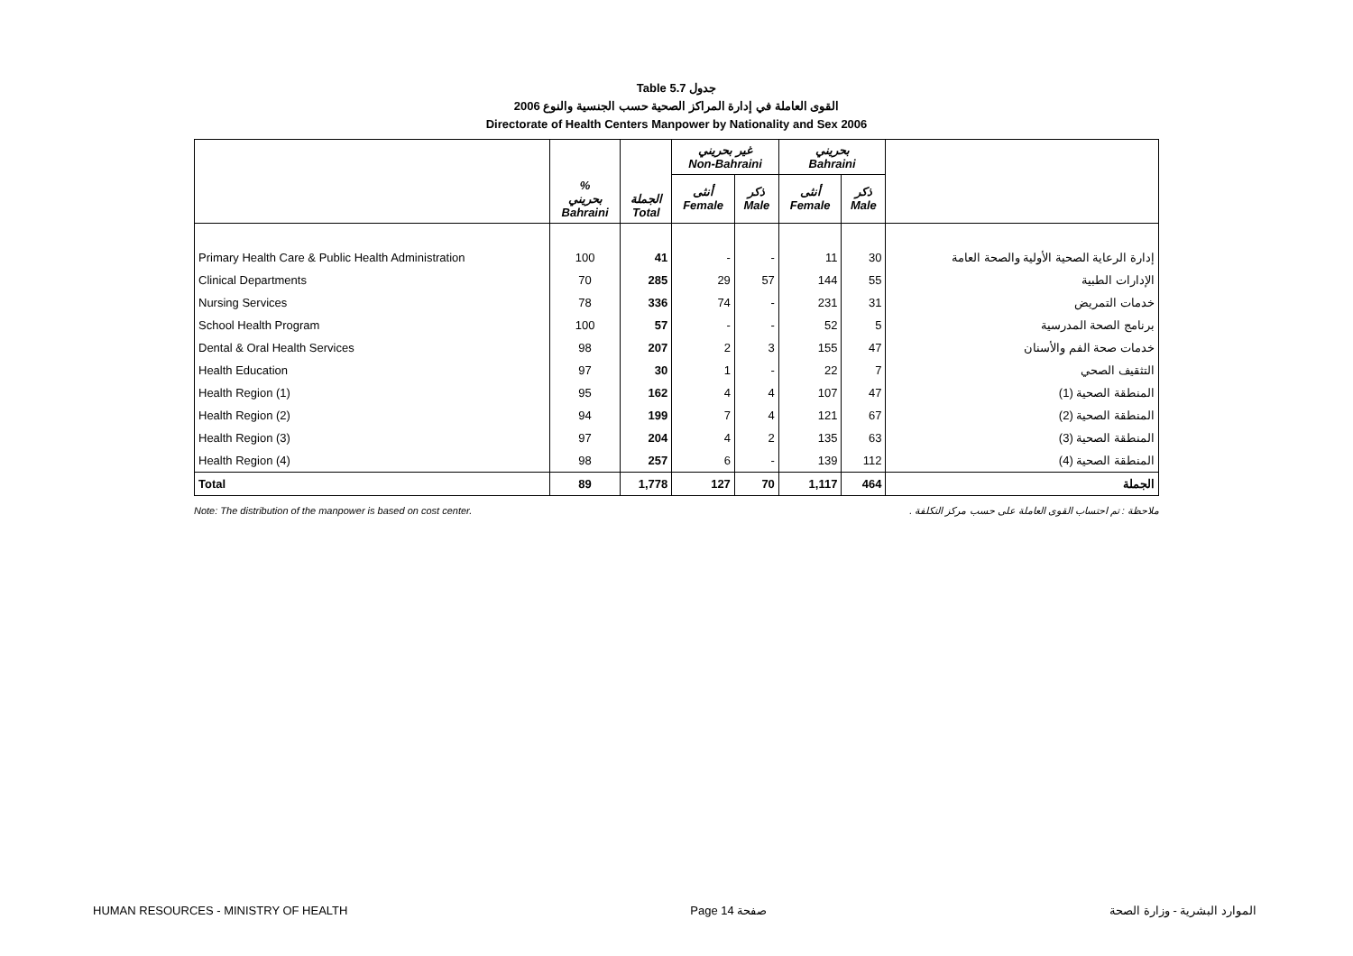Table 5.7 جدول
القوى العاملة في إدارة المراكز الصحية حسب الجنسية والنوع 2006
Directorate of Health Centers Manpower by Nationality and Sex 2006
| | | | غير بحريني Non-Bahraini | | بحريني Bahraini | | |
| --- | --- | --- | --- | --- | --- | --- | --- |
| | % بحريني Bahraini | الجملة Total | أنثى Female | ذكر Male | أنثى Female | ذكر Male | |
| Primary Health Care & Public Health Administration | 100 | 41 | - | - | 11 | 30 | إدارة الرعاية الصحية الأولية والصحة العامة |
| Clinical Departments | 70 | 285 | 29 | 57 | 144 | 55 | الإدارات الطبية |
| Nursing Services | 78 | 336 | 74 | - | 231 | 31 | خدمات التمريض |
| School Health Program | 100 | 57 | - | - | 52 | 5 | برنامج الصحة المدرسية |
| Dental & Oral Health Services | 98 | 207 | 2 | 3 | 155 | 47 | خدمات صحة الفم والأسنان |
| Health Education | 97 | 30 | 1 | - | 22 | 7 | التثقيف الصحي |
| Health Region (1) | 95 | 162 | 4 | 4 | 107 | 47 | المنطقة الصحية (1) |
| Health Region (2) | 94 | 199 | 7 | 4 | 121 | 67 | المنطقة الصحية (2) |
| Health Region (3) | 97 | 204 | 4 | 2 | 135 | 63 | المنطقة الصحية (3) |
| Health Region (4) | 98 | 257 | 6 | - | 139 | 112 | المنطقة الصحية (4) |
| Total | 89 | 1,778 | 127 | 70 | 1,117 | 464 | الجملة |
Note: The distribution of the manpower is based on cost center. ملاحظة : تم احتساب القوى العاملة على حسب مركز التكلفة .
HUMAN RESOURCES - MINISTRY OF HEALTH Page 14 صفحة الموارد البشرية - وزارة الصحة